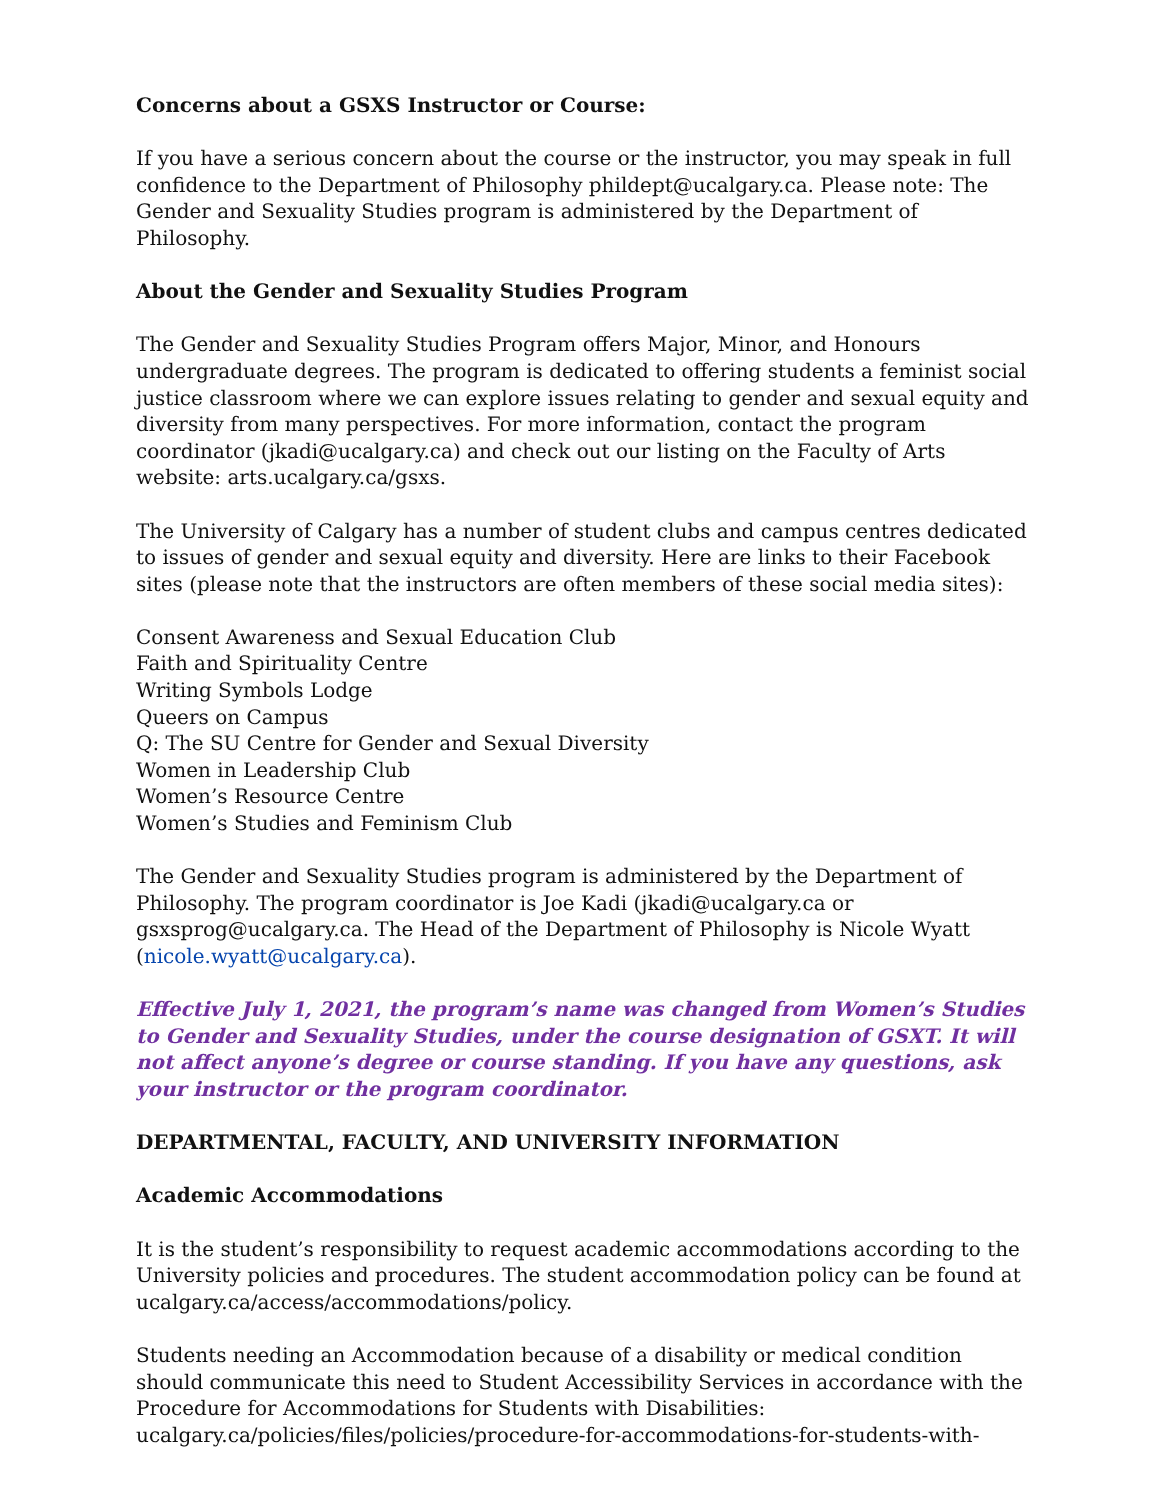Concerns about a GSXS Instructor or Course:
If you have a serious concern about the course or the instructor, you may speak in full confidence to the Department of Philosophy phildept@ucalgary.ca. Please note: The Gender and Sexuality Studies program is administered by the Department of Philosophy.
About the Gender and Sexuality Studies Program
The Gender and Sexuality Studies Program offers Major, Minor, and Honours undergraduate degrees. The program is dedicated to offering students a feminist social justice classroom where we can explore issues relating to gender and sexual equity and diversity from many perspectives. For more information, contact the program coordinator (jkadi@ucalgary.ca) and check out our listing on the Faculty of Arts website: arts.ucalgary.ca/gsxs.
The University of Calgary has a number of student clubs and campus centres dedicated to issues of gender and sexual equity and diversity. Here are links to their Facebook sites (please note that the instructors are often members of these social media sites):
Consent Awareness and Sexual Education Club
Faith and Spirituality Centre
Writing Symbols Lodge
Queers on Campus
Q: The SU Centre for Gender and Sexual Diversity
Women in Leadership Club
Women’s Resource Centre
Women’s Studies and Feminism Club
The Gender and Sexuality Studies program is administered by the Department of Philosophy. The program coordinator is Joe Kadi (jkadi@ucalgary.ca or gsxsprog@ucalgary.ca. The Head of the Department of Philosophy is Nicole Wyatt (nicole.wyatt@ucalgary.ca).
Effective July 1, 2021, the program’s name was changed from Women’s Studies to Gender and Sexuality Studies, under the course designation of GSXT. It will not affect anyone’s degree or course standing. If you have any questions, ask your instructor or the program coordinator.
DEPARTMENTAL, FACULTY, AND UNIVERSITY INFORMATION
Academic Accommodations
It is the student’s responsibility to request academic accommodations according to the University policies and procedures. The student accommodation policy can be found at ucalgary.ca/access/accommodations/policy.
Students needing an Accommodation because of a disability or medical condition should communicate this need to Student Accessibility Services in accordance with the Procedure for Accommodations for Students with Disabilities: ucalgary.ca/policies/files/policies/procedure-for-accommodations-for-students-with-